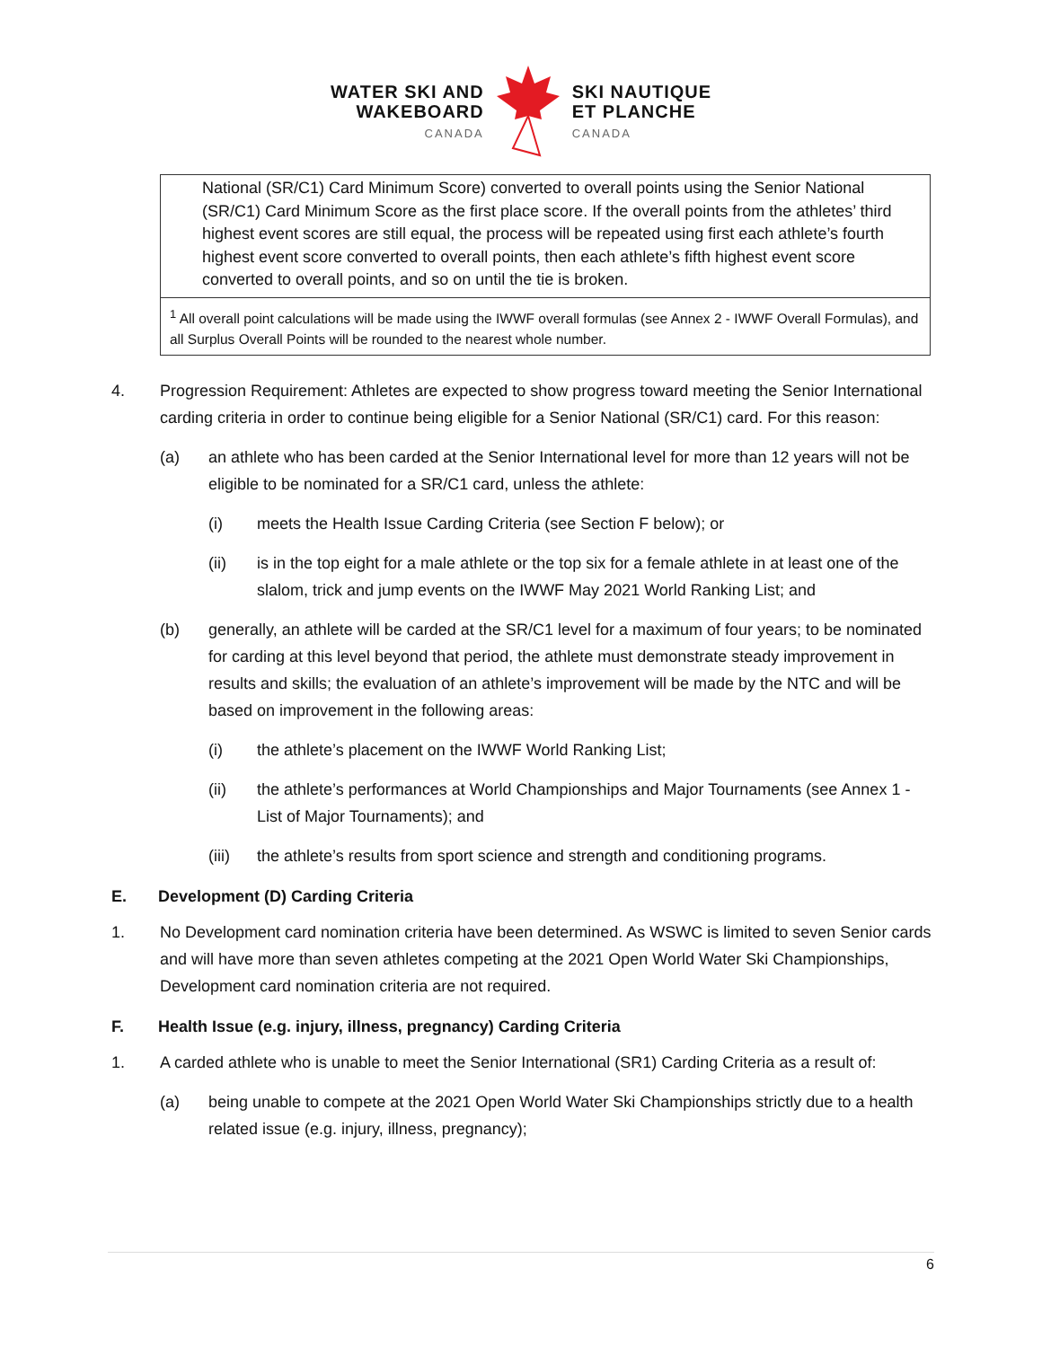WATER SKI AND
WAKEBOARD
CANADA
SKI NAUTIQUE
ET PLANCHE
CANADA
National (SR/C1) Card Minimum Score) converted to overall points using the Senior National (SR/C1) Card Minimum Score as the first place score. If the overall points from the athletes’ third highest event scores are still equal, the process will be repeated using first each athlete’s fourth highest event score converted to overall points, then each athlete’s fifth highest event score converted to overall points, and so on until the tie is broken.
<sup>1</sup> All overall point calculations will be made using the IWWF overall formulas (see Annex 2 - IWWF Overall Formulas), and all Surplus Overall Points will be rounded to the nearest whole number.
4. Progression Requirement: Athletes are expected to show progress toward meeting the Senior International carding criteria in order to continue being eligible for a Senior National (SR/C1) card. For this reason:
(a) an athlete who has been carded at the Senior International level for more than 12 years will not be eligible to be nominated for a SR/C1 card, unless the athlete:
(i) meets the Health Issue Carding Criteria (see Section F below); or
(ii) is in the top eight for a male athlete or the top six for a female athlete in at least one of the slalom, trick and jump events on the IWWF May 2021 World Ranking List; and
(b) generally, an athlete will be carded at the SR/C1 level for a maximum of four years; to be nominated for carding at this level beyond that period, the athlete must demonstrate steady improvement in results and skills; the evaluation of an athlete’s improvement will be made by the NTC and will be based on improvement in the following areas:
(i) the athlete’s placement on the IWWF World Ranking List;
(ii) the athlete’s performances at World Championships and Major Tournaments (see Annex 1 - List of Major Tournaments); and
(iii) the athlete’s results from sport science and strength and conditioning programs.
E. Development (D) Carding Criteria
1. No Development card nomination criteria have been determined. As WSWC is limited to seven Senior cards and will have more than seven athletes competing at the 2021 Open World Water Ski Championships, Development card nomination criteria are not required.
F. Health Issue (e.g. injury, illness, pregnancy) Carding Criteria
1. A carded athlete who is unable to meet the Senior International (SR1) Carding Criteria as a result of:
(a) being unable to compete at the 2021 Open World Water Ski Championships strictly due to a health related issue (e.g. injury, illness, pregnancy);
6